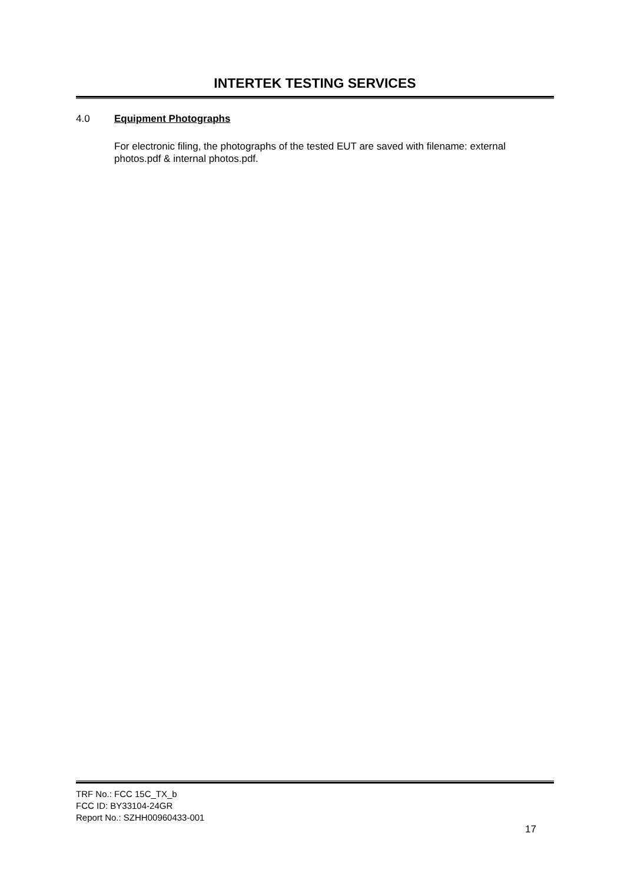INTERTEK TESTING SERVICES
4.0 Equipment Photographs
For electronic filing, the photographs of the tested EUT are saved with filename: external photos.pdf & internal photos.pdf.
TRF No.: FCC 15C_TX_b
FCC ID: BY33104-24GR
Report No.: SZHH00960433-001
17